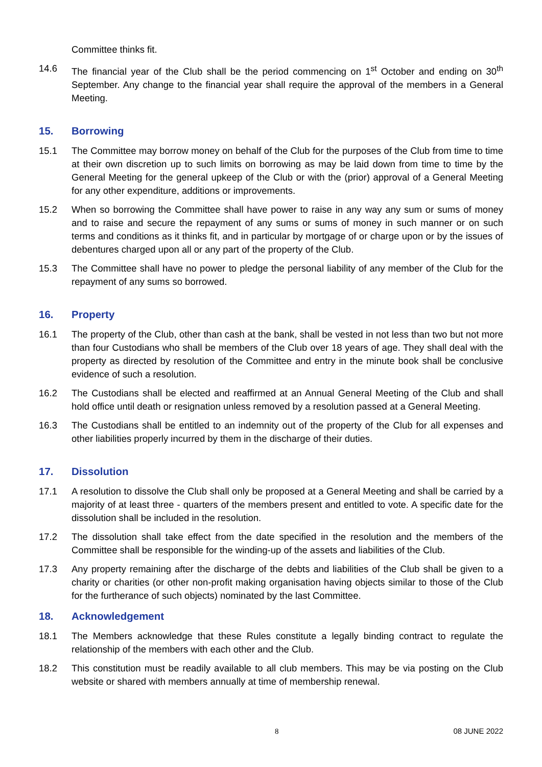Committee thinks fit.
14.6 The financial year of the Club shall be the period commencing on 1<sup>st</sup> October and ending on 30<sup>th</sup> September. Any change to the financial year shall require the approval of the members in a General Meeting.
15. Borrowing
15.1 The Committee may borrow money on behalf of the Club for the purposes of the Club from time to time at their own discretion up to such limits on borrowing as may be laid down from time to time by the General Meeting for the general upkeep of the Club or with the (prior) approval of a General Meeting for any other expenditure, additions or improvements.
15.2 When so borrowing the Committee shall have power to raise in any way any sum or sums of money and to raise and secure the repayment of any sums or sums of money in such manner or on such terms and conditions as it thinks fit, and in particular by mortgage of or charge upon or by the issues of debentures charged upon all or any part of the property of the Club.
15.3 The Committee shall have no power to pledge the personal liability of any member of the Club for the repayment of any sums so borrowed.
16. Property
16.1 The property of the Club, other than cash at the bank, shall be vested in not less than two but not more than four Custodians who shall be members of the Club over 18 years of age. They shall deal with the property as directed by resolution of the Committee and entry in the minute book shall be conclusive evidence of such a resolution.
16.2 The Custodians shall be elected and reaffirmed at an Annual General Meeting of the Club and shall hold office until death or resignation unless removed by a resolution passed at a General Meeting.
16.3 The Custodians shall be entitled to an indemnity out of the property of the Club for all expenses and other liabilities properly incurred by them in the discharge of their duties.
17. Dissolution
17.1 A resolution to dissolve the Club shall only be proposed at a General Meeting and shall be carried by a majority of at least three - quarters of the members present and entitled to vote. A specific date for the dissolution shall be included in the resolution.
17.2 The dissolution shall take effect from the date specified in the resolution and the members of the Committee shall be responsible for the winding-up of the assets and liabilities of the Club.
17.3 Any property remaining after the discharge of the debts and liabilities of the Club shall be given to a charity or charities (or other non-profit making organisation having objects similar to those of the Club for the furtherance of such objects) nominated by the last Committee.
18. Acknowledgement
18.1 The Members acknowledge that these Rules constitute a legally binding contract to regulate the relationship of the members with each other and the Club.
18.2 This constitution must be readily available to all club members. This may be via posting on the Club website or shared with members annually at time of membership renewal.
8 08 JUNE 2022